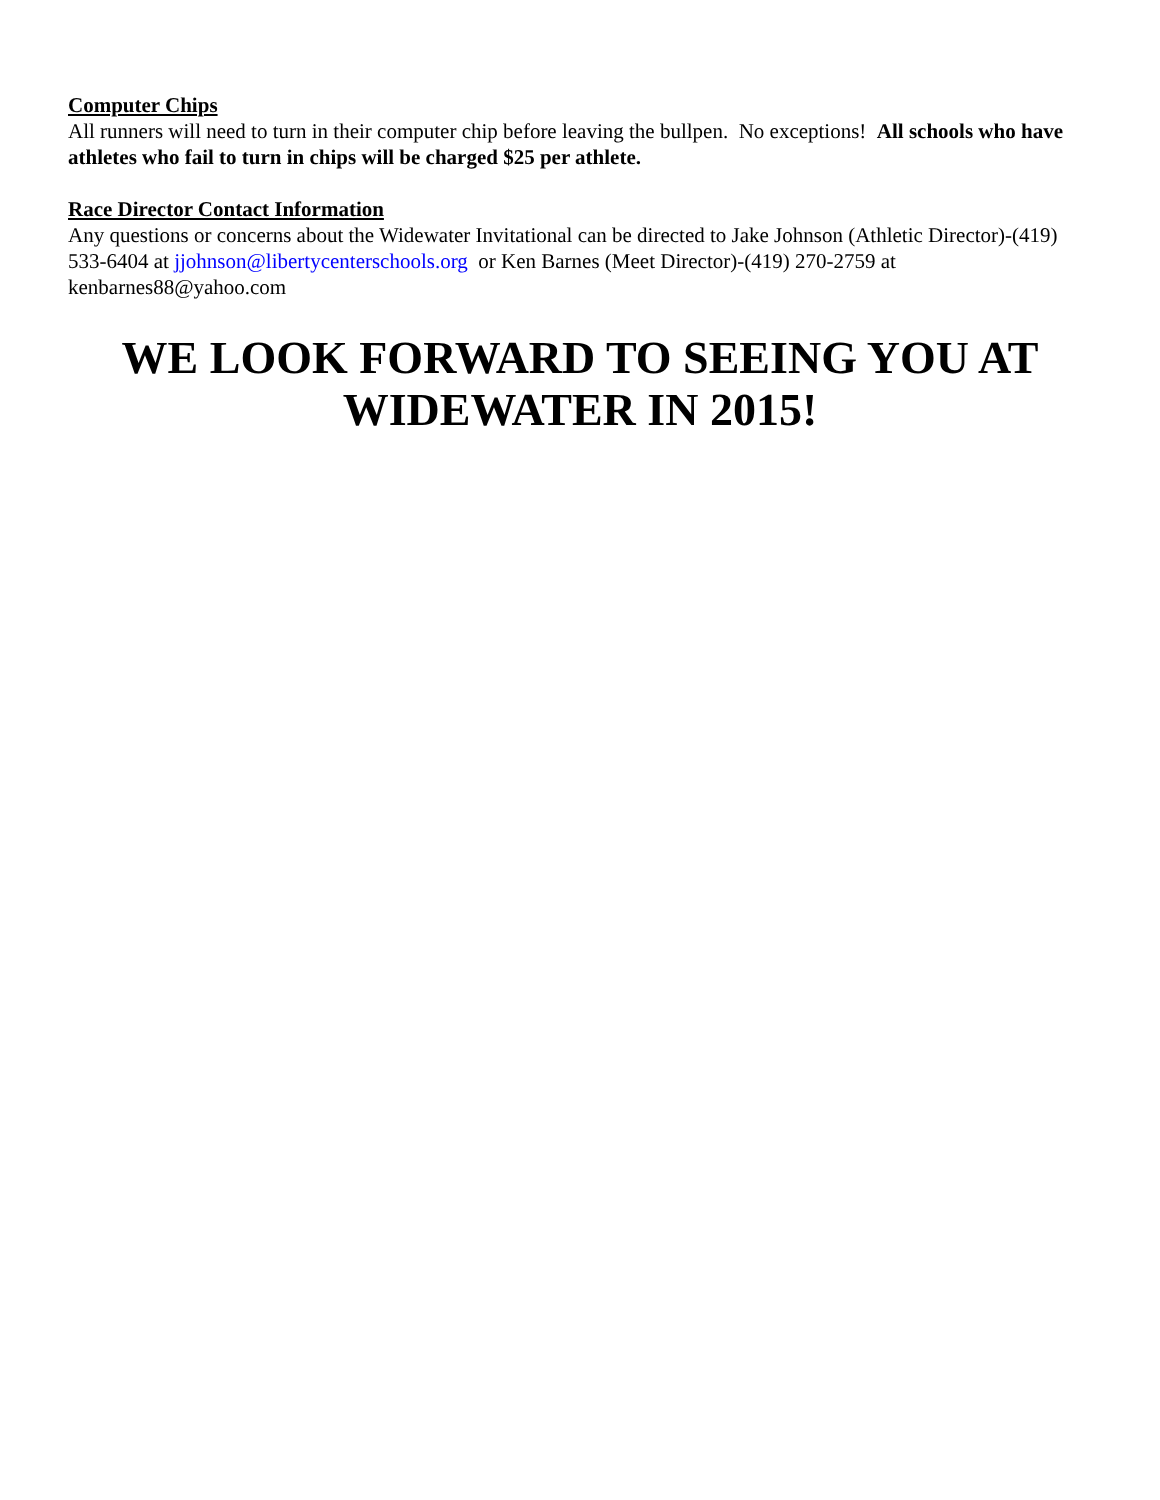Computer Chips
All runners will need to turn in their computer chip before leaving the bullpen. No exceptions! All schools who have athletes who fail to turn in chips will be charged $25 per athlete.
Race Director Contact Information
Any questions or concerns about the Widewater Invitational can be directed to Jake Johnson (Athletic Director)-(419) 533-6404 at jjohnson@libertycenterschools.org or Ken Barnes (Meet Director)-(419) 270-2759 at kenbarnes88@yahoo.com
WE LOOK FORWARD TO SEEING YOU AT WIDEWATER IN 2015!